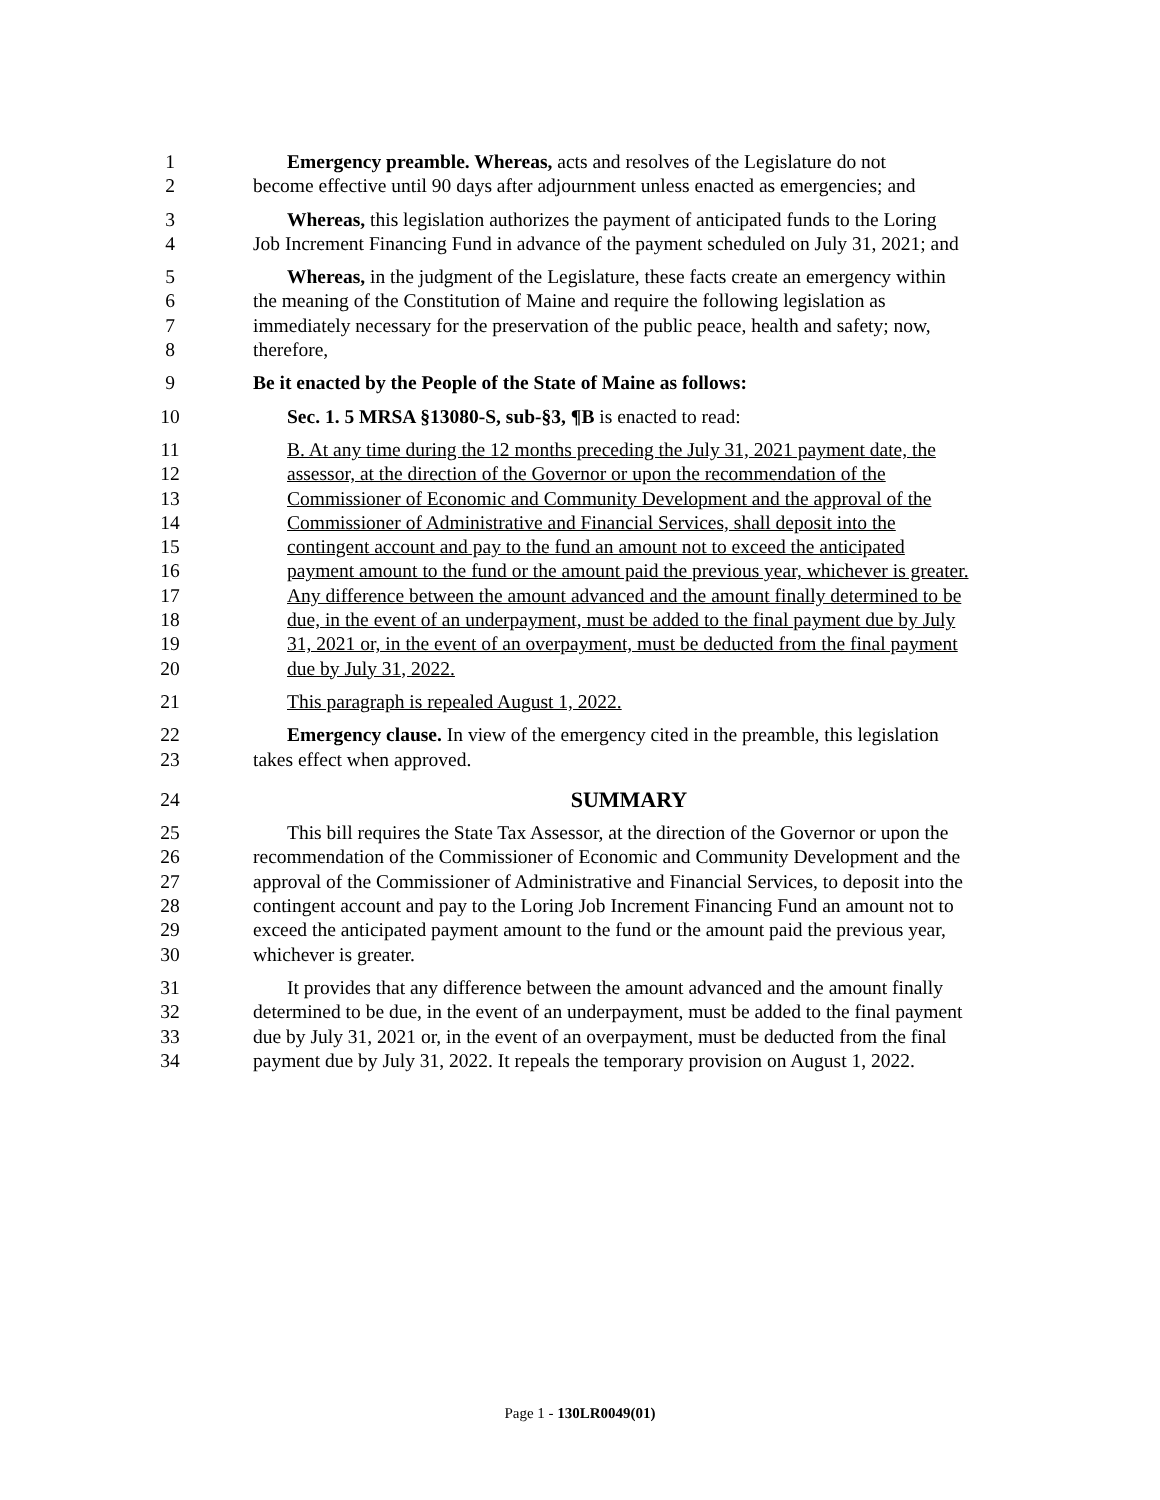1 Emergency preamble. Whereas, acts and resolves of the Legislature do not
2 become effective until 90 days after adjournment unless enacted as emergencies; and
3 Whereas, this legislation authorizes the payment of anticipated funds to the Loring
4 Job Increment Financing Fund in advance of the payment scheduled on July 31, 2021; and
5 Whereas, in the judgment of the Legislature, these facts create an emergency within
6 the meaning of the Constitution of Maine and require the following legislation as
7 immediately necessary for the preservation of the public peace, health and safety; now,
8 therefore,
9 Be it enacted by the People of the State of Maine as follows:
10 Sec. 1. 5 MRSA §13080-S, sub-§3, ¶B is enacted to read:
11 B. At any time during the 12 months preceding the July 31, 2021 payment date, the
12 assessor, at the direction of the Governor or upon the recommendation of the
13 Commissioner of Economic and Community Development and the approval of the
14 Commissioner of Administrative and Financial Services, shall deposit into the
15 contingent account and pay to the fund an amount not to exceed the anticipated
16 payment amount to the fund or the amount paid the previous year, whichever is greater.
17 Any difference between the amount advanced and the amount finally determined to be
18 due, in the event of an underpayment, must be added to the final payment due by July
19 31, 2021 or, in the event of an overpayment, must be deducted from the final payment
20 due by July 31, 2022.
21 This paragraph is repealed August 1, 2022.
22 Emergency clause. In view of the emergency cited in the preamble, this legislation
23 takes effect when approved.
24 SUMMARY
25 This bill requires the State Tax Assessor, at the direction of the Governor or upon the
26 recommendation of the Commissioner of Economic and Community Development and the
27 approval of the Commissioner of Administrative and Financial Services, to deposit into the
28 contingent account and pay to the Loring Job Increment Financing Fund an amount not to
29 exceed the anticipated payment amount to the fund or the amount paid the previous year,
30 whichever is greater.
31 It provides that any difference between the amount advanced and the amount finally
32 determined to be due, in the event of an underpayment, must be added to the final payment
33 due by July 31, 2021 or, in the event of an overpayment, must be deducted from the final
34 payment due by July 31, 2022. It repeals the temporary provision on August 1, 2022.
Page 1 - 130LR0049(01)